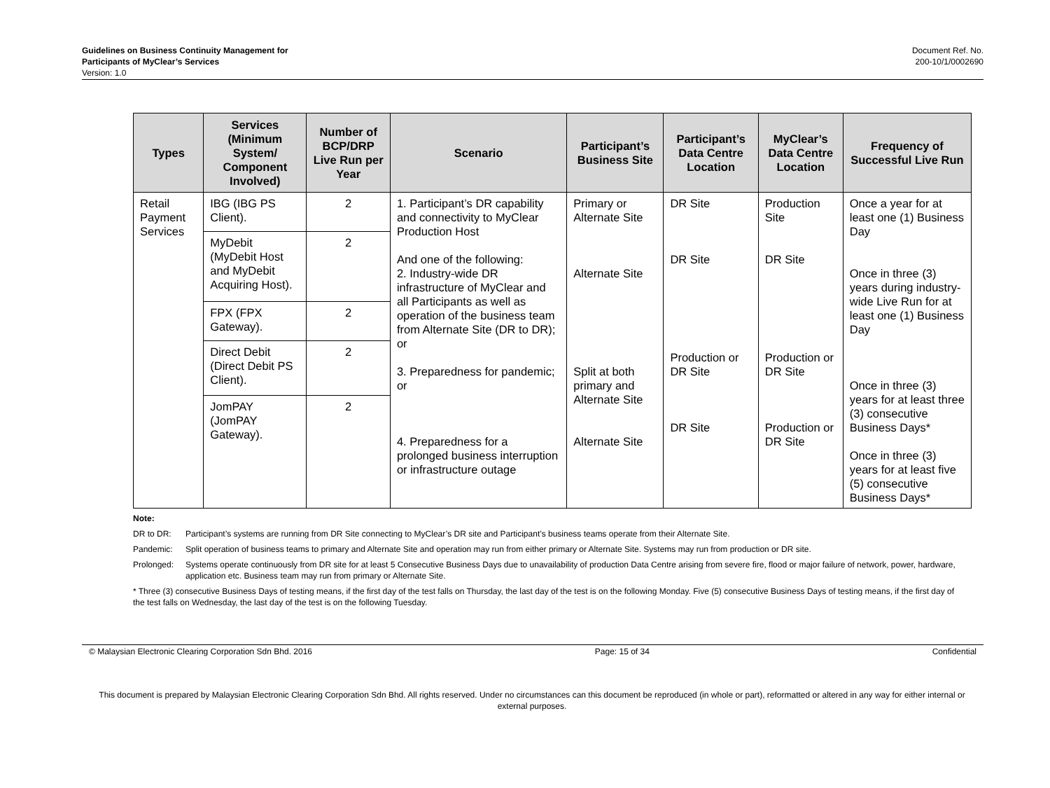Guidelines on Business Continuity Management for
Participants of MyClear’s Services
Version: 1.0
Document Ref. No.
200-10/1/0002690
| Types | Services (Minimum System/ Component Involved) | Number of BCP/DRP Live Run per Year | Scenario | Participant’s Business Site | Participant’s Data Centre Location | MyClear’s Data Centre Location | Frequency of Successful Live Run |
| --- | --- | --- | --- | --- | --- | --- | --- |
| Retail Payment Services | IBG (IBG PS Client). | 2 | 1. Participant’s DR capability and connectivity to MyClear Production Host And one of the following: 2. Industry-wide DR infrastructure of MyClear and all Participants as well as operation of the business team from Alternate Site (DR to DR); or 3. Preparedness for pandemic; or 4. Preparedness for a prolonged business interruption or infrastructure outage | Primary or Alternate Site Alternate Site Split at both primary and Alternate Site Alternate Site | DR Site DR Site Production or DR Site DR Site | Production Site DR Site Production or DR Site Production or DR Site | Once a year for at least one (1) Business Day Once in three (3) years during industry-wide Live Run for at least one (1) Business Day Once in three (3) years for at least three (3) consecutive Business Days* Once in three (3) years for at least five (5) consecutive Business Days* |
| | MyDebit (MyDebit Host and MyDebit Acquiring Host). | 2 | | | | | |
| | FPX (FPX Gateway). | 2 | | | | | |
| | Direct Debit (Direct Debit PS Client). | 2 | | | | | |
| | JomPAY (JomPAY Gateway). | 2 | | | | | |
Note:
DR to DR: Participant’s systems are running from DR Site connecting to MyClear’s DR site and Participant’s business teams operate from their Alternate Site.
Pandemic: Split operation of business teams to primary and Alternate Site and operation may run from either primary or Alternate Site. Systems may run from production or DR site.
Prolonged: Systems operate continuously from DR site for at least 5 Consecutive Business Days due to unavailability of production Data Centre arising from severe fire, flood or major failure of network, power, hardware, application etc. Business team may run from primary or Alternate Site.
* Three (3) consecutive Business Days of testing means, if the first day of the test falls on Thursday, the last day of the test is on the following Monday. Five (5) consecutive Business Days of testing means, if the first day of the test falls on Wednesday, the last day of the test is on the following Tuesday.
© Malaysian Electronic Clearing Corporation Sdn Bhd. 2016 Page: 15 of 34 Confidential
This document is prepared by Malaysian Electronic Clearing Corporation Sdn Bhd. All rights reserved. Under no circumstances can this document be reproduced (in whole or part), reformatted or altered in any way for either internal or external purposes.